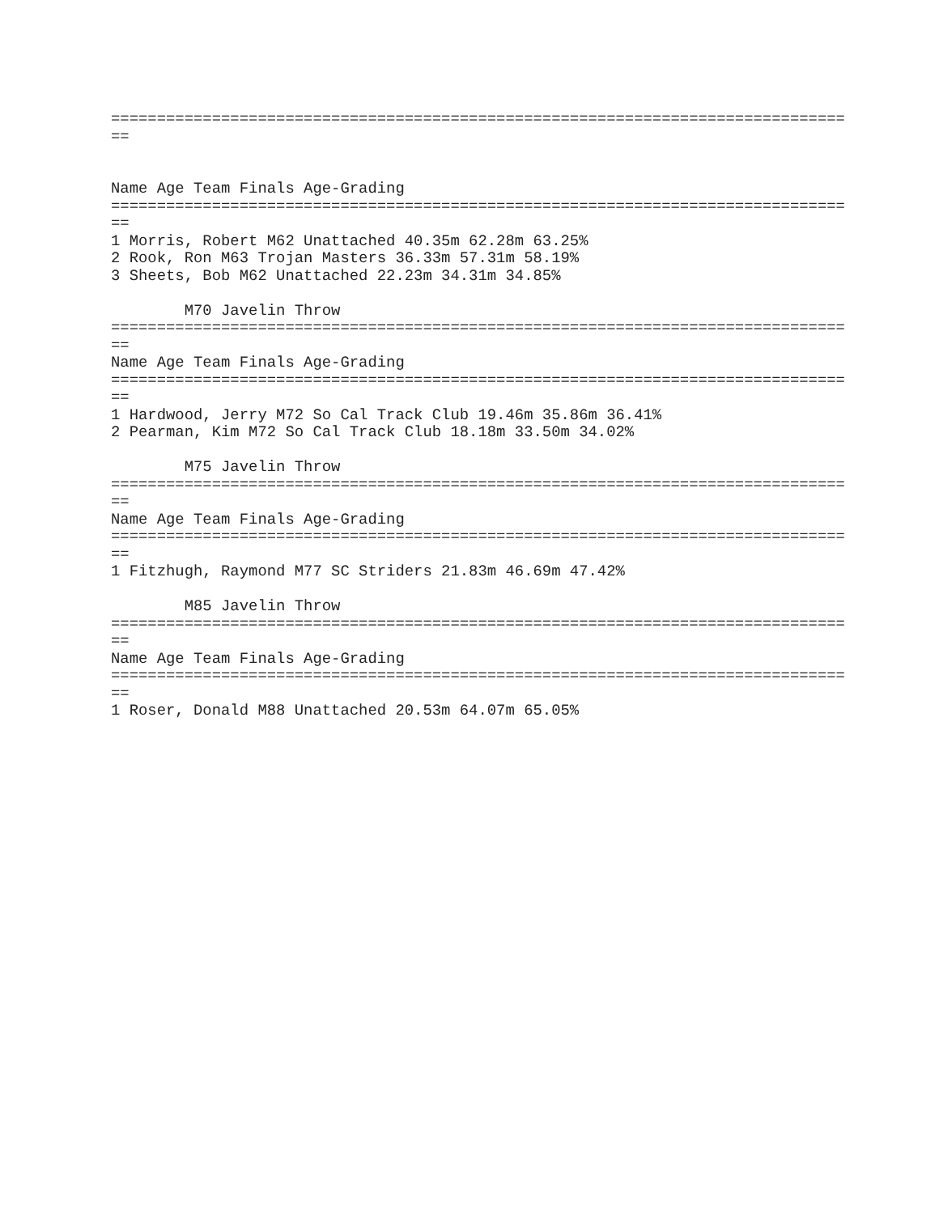================================================================================ == Name Age Team Finals Age-Grading ================================================================================ == 1 Morris, Robert M62 Unattached 40.35m 62.28m 63.25% 2 Rook, Ron M63 Trojan Masters 36.33m 57.31m 58.19% 3 Sheets, Bob M62 Unattached 22.23m 34.31m 34.85% M70 Javelin Throw ================================================================================ == Name Age Team Finals Age-Grading ================================================================================ == 1 Hardwood, Jerry M72 So Cal Track Club 19.46m 35.86m 36.41% 2 Pearman, Kim M72 So Cal Track Club 18.18m 33.50m 34.02% M75 Javelin Throw ================================================================================ == Name Age Team Finals Age-Grading ================================================================================ == 1 Fitzhugh, Raymond M77 SC Striders 21.83m 46.69m 47.42% M85 Javelin Throw ================================================================================ == Name Age Team Finals Age-Grading ================================================================================ == 1 Roser, Donald M88 Unattached 20.53m 64.07m 65.05%